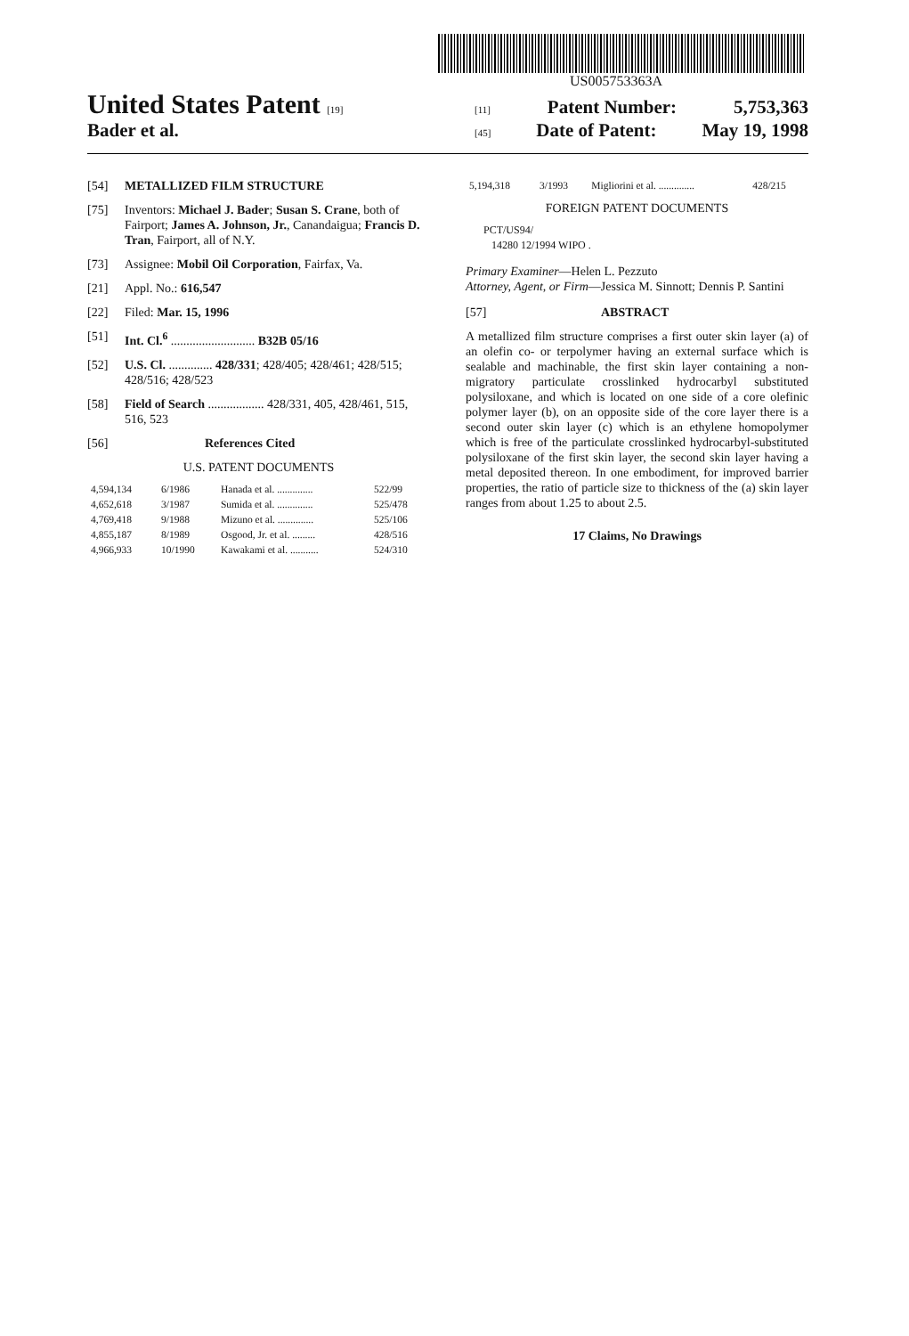US005753363A
United States Patent [19] [11] Patent Number: 5,753,363
Bader et al. [45] Date of Patent: May 19, 1998
[54] METALLIZED FILM STRUCTURE
[75] Inventors: Michael J. Bader; Susan S. Crane, both of Fairport; James A. Johnson, Jr., Canandaigua; Francis D. Tran, Fairport, all of N.Y.
[73] Assignee: Mobil Oil Corporation, Fairfax, Va.
[21] Appl. No.: 616,547
[22] Filed: Mar. 15, 1996
[51] Int. Cl.<sup>6</sup> ........................... B32B 05/16
[52] U.S. Cl. .............. 428/331; 428/405; 428/461; 428/515; 428/516; 428/523
[58] Field of Search .................. 428/331, 405, 428/461, 515, 516, 523
[56] References Cited
U.S. PATENT DOCUMENTS
| 4,594,134 | 6/1986 | Hanada et al. .............. | 522/99 |
| 4,652,618 | 3/1987 | Sumida et al. .............. | 525/478 |
| 4,769,418 | 9/1988 | Mizuno et al. .............. | 525/106 |
| 4,855,187 | 8/1989 | Osgood, Jr. et al. ......... | 428/516 |
| 4,966,933 | 10/1990 | Kawakami et al. ........... | 524/310 |
| 5,194,318 | 3/1993 | Migliorini et al. .............. | 428/215 |
FOREIGN PATENT DOCUMENTS
PCT/US94/
14280 12/1994 WIPO .
Primary Examiner—Helen L. Pezzuto
Attorney, Agent, or Firm—Jessica M. Sinnott; Dennis P. Santini
[57] ABSTRACT
A metallized film structure comprises a first outer skin layer (a) of an olefin co- or terpolymer having an external surface which is sealable and machinable, the first skin layer containing a non-migratory particulate crosslinked hydrocarbyl substituted polysiloxane, and which is located on one side of a core olefinic polymer layer (b), on an opposite side of the core layer there is a second outer skin layer (c) which is an ethylene homopolymer which is free of the particulate crosslinked hydrocarbyl-substituted polysiloxane of the first skin layer, the second skin layer having a metal deposited thereon. In one embodiment, for improved barrier properties, the ratio of particle size to thickness of the (a) skin layer ranges from about 1.25 to about 2.5.
17 Claims, No Drawings